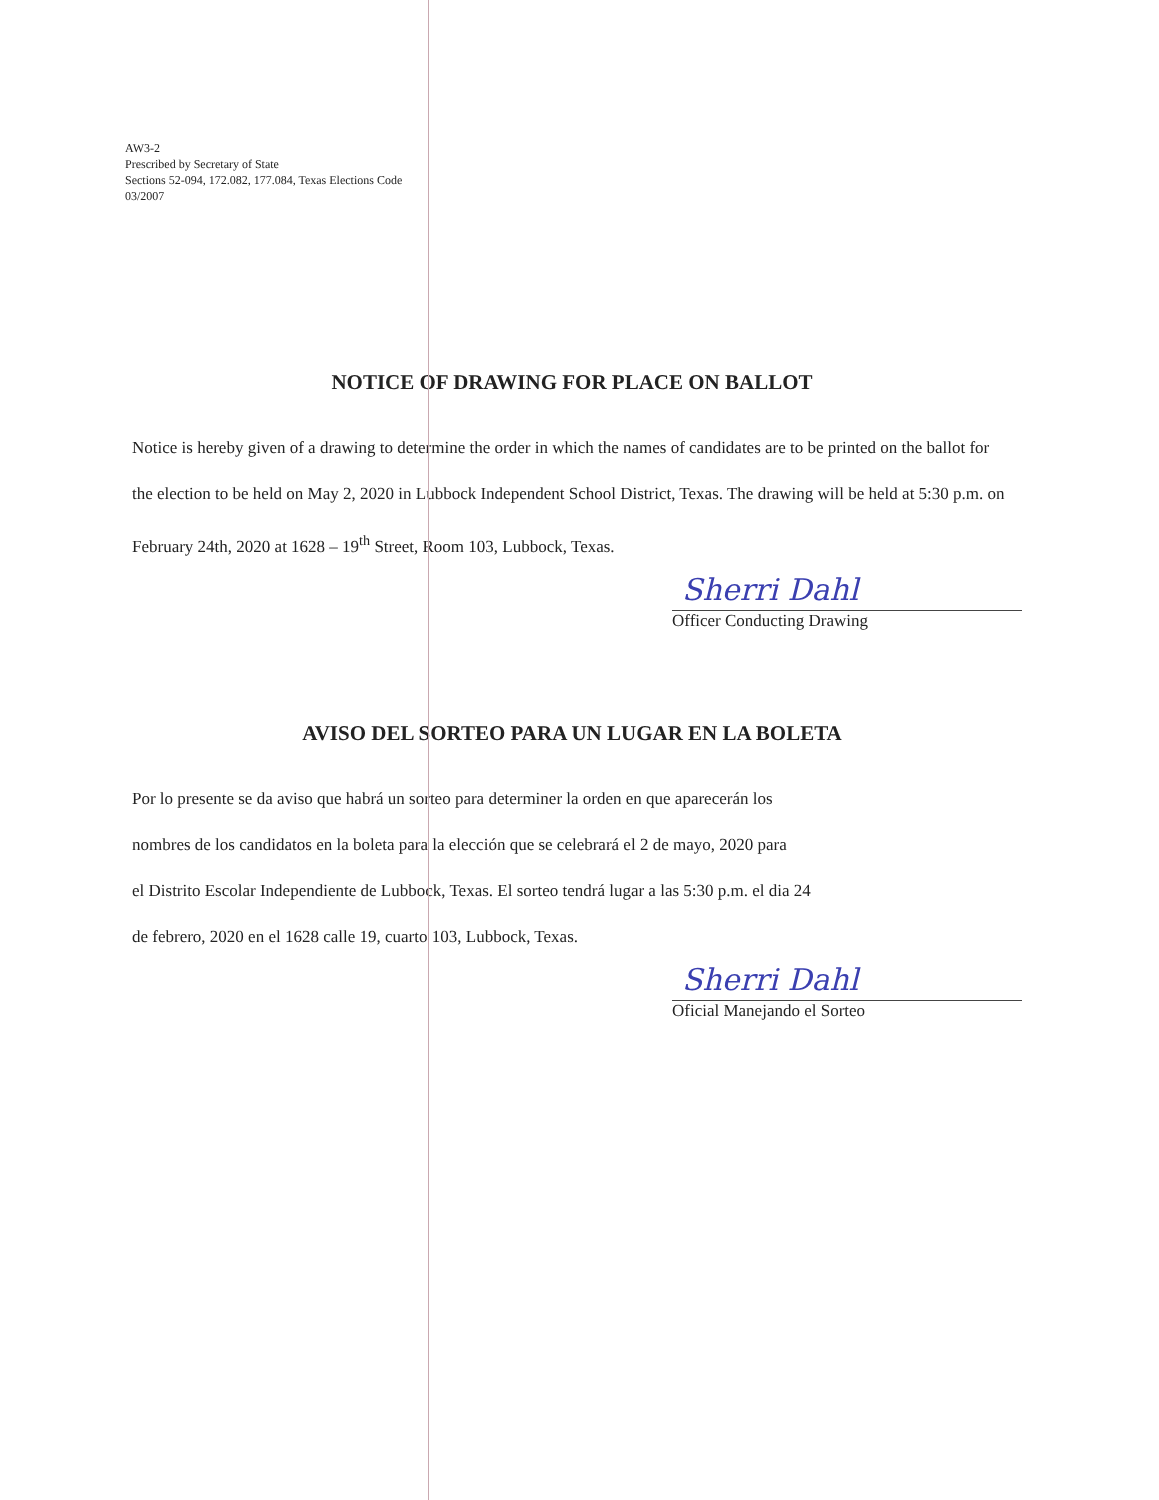AW3-2
Prescribed by Secretary of State
Sections 52-094, 172.082, 177.084, Texas Elections Code
03/2007
NOTICE OF DRAWING FOR PLACE ON BALLOT
Notice is hereby given of a drawing to determine the order in which the names of candidates are to be printed on the ballot for the election to be held on May 2, 2020 in Lubbock Independent School District, Texas. The drawing will be held at 5:30 p.m. on February 24th, 2020 at 1628 – 19<sup>th</sup> Street, Room 103, Lubbock, Texas.
Sherri Dahl
Officer Conducting Drawing
AVISO DEL SORTEO PARA UN LUGAR EN LA BOLETA
Por lo presente se da aviso que habrá un sorteo para determiner la orden en que aparecerán los
nombres de los candidatos en la boleta para la elección que se celebrará el 2 de mayo, 2020 para
el Distrito Escolar Independiente de Lubbock, Texas. El sorteo tendrá lugar a las 5:30 p.m. el dia 24
de febrero, 2020 en el 1628 calle 19, cuarto 103, Lubbock, Texas.
Sherri Dahl
Oficial Manejando el Sorteo